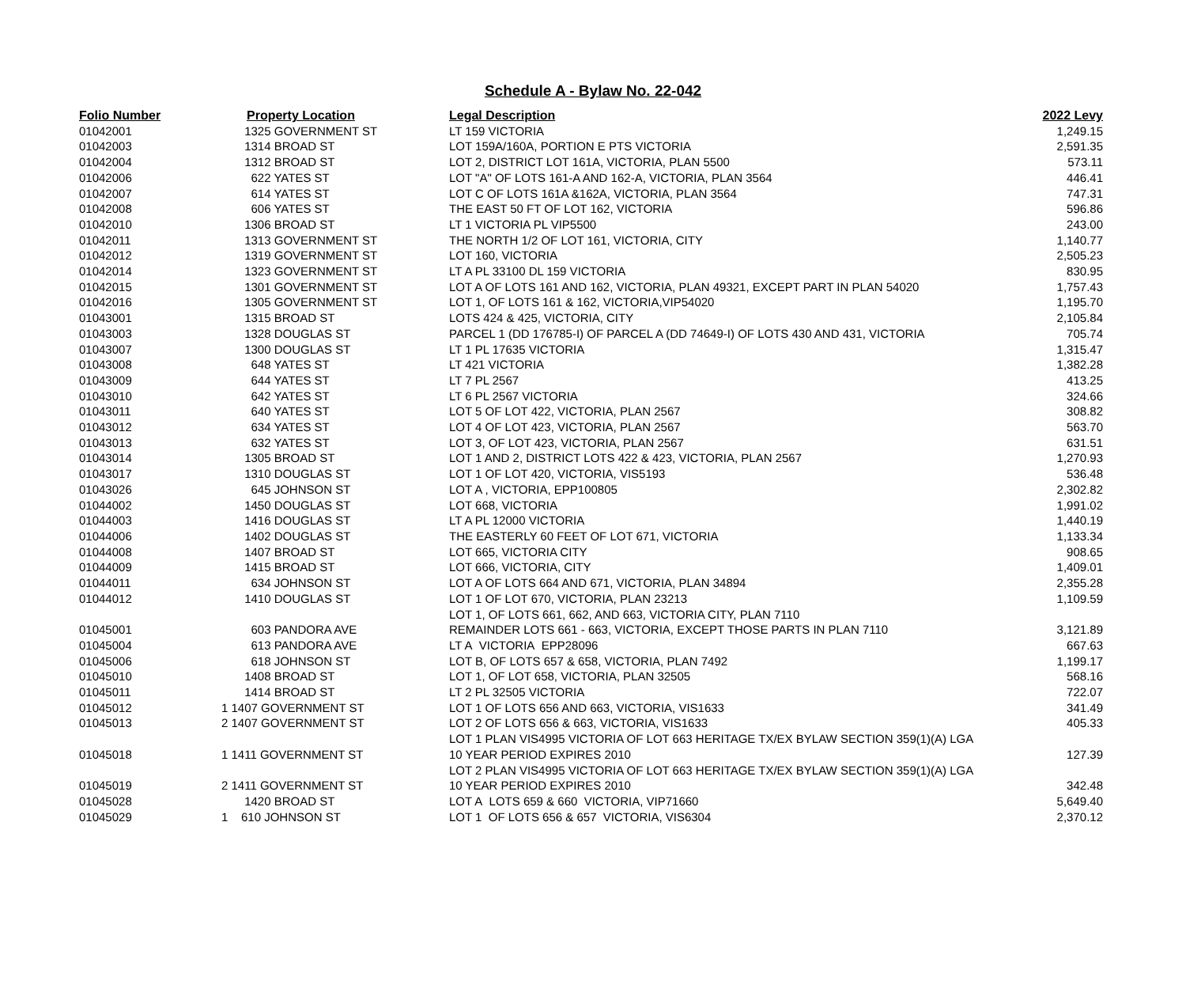Schedule A - Bylaw No. 22-042
| Folio Number | Property Location | Legal Description | 2022 Levy |
| --- | --- | --- | --- |
| 01042001 | 1325 GOVERNMENT ST | LT 159 VICTORIA | 1,249.15 |
| 01042003 | 1314 BROAD ST | LOT 159A/160A, PORTION E PTS VICTORIA | 2,591.35 |
| 01042004 | 1312 BROAD ST | LOT 2, DISTRICT LOT 161A, VICTORIA, PLAN 5500 | 573.11 |
| 01042006 | 622 YATES ST | LOT "A" OF LOTS 161-A AND 162-A, VICTORIA, PLAN 3564 | 446.41 |
| 01042007 | 614 YATES ST | LOT C OF LOTS 161A &162A, VICTORIA, PLAN 3564 | 747.31 |
| 01042008 | 606 YATES ST | THE EAST 50 FT OF LOT 162, VICTORIA | 596.86 |
| 01042010 | 1306 BROAD ST | LT 1 VICTORIA PL VIP5500 | 243.00 |
| 01042011 | 1313 GOVERNMENT ST | THE NORTH 1/2 OF LOT 161, VICTORIA, CITY | 1,140.77 |
| 01042012 | 1319 GOVERNMENT ST | LOT 160, VICTORIA | 2,505.23 |
| 01042014 | 1323 GOVERNMENT ST | LT A PL 33100 DL 159 VICTORIA | 830.95 |
| 01042015 | 1301 GOVERNMENT ST | LOT A OF LOTS 161 AND 162, VICTORIA, PLAN 49321, EXCEPT PART IN PLAN 54020 | 1,757.43 |
| 01042016 | 1305 GOVERNMENT ST | LOT 1, OF LOTS 161 & 162, VICTORIA,VIP54020 | 1,195.70 |
| 01043001 | 1315 BROAD ST | LOTS 424 & 425, VICTORIA, CITY | 2,105.84 |
| 01043003 | 1328 DOUGLAS ST | PARCEL 1 (DD 176785-I) OF PARCEL A (DD 74649-I) OF LOTS 430 AND 431, VICTORIA | 705.74 |
| 01043007 | 1300 DOUGLAS ST | LT 1 PL 17635 VICTORIA | 1,315.47 |
| 01043008 | 648 YATES ST | LT 421 VICTORIA | 1,382.28 |
| 01043009 | 644 YATES ST | LT 7 PL 2567 | 413.25 |
| 01043010 | 642 YATES ST | LT 6 PL 2567 VICTORIA | 324.66 |
| 01043011 | 640 YATES ST | LOT 5 OF LOT 422, VICTORIA, PLAN 2567 | 308.82 |
| 01043012 | 634 YATES ST | LOT 4 OF LOT 423, VICTORIA, PLAN 2567 | 563.70 |
| 01043013 | 632 YATES ST | LOT 3, OF LOT 423, VICTORIA, PLAN 2567 | 631.51 |
| 01043014 | 1305 BROAD ST | LOT 1 AND 2, DISTRICT LOTS 422 & 423, VICTORIA, PLAN 2567 | 1,270.93 |
| 01043017 | 1310 DOUGLAS ST | LOT 1 OF LOT 420, VICTORIA, VIS5193 | 536.48 |
| 01043026 | 645 JOHNSON ST | LOT A , VICTORIA, EPP100805 | 2,302.82 |
| 01044002 | 1450 DOUGLAS ST | LOT 668, VICTORIA | 1,991.02 |
| 01044003 | 1416 DOUGLAS ST | LT A PL 12000 VICTORIA | 1,440.19 |
| 01044006 | 1402 DOUGLAS ST | THE EASTERLY 60 FEET OF LOT 671, VICTORIA | 1,133.34 |
| 01044008 | 1407 BROAD ST | LOT 665, VICTORIA CITY | 908.65 |
| 01044009 | 1415 BROAD ST | LOT 666, VICTORIA, CITY | 1,409.01 |
| 01044011 | 634 JOHNSON ST | LOT A OF LOTS 664 AND 671, VICTORIA, PLAN 34894 | 2,355.28 |
| 01044012 | 1410 DOUGLAS ST | LOT 1 OF LOT 670, VICTORIA, PLAN 23213 | 1,109.59 |
| 01045001 | 603 PANDORA AVE | LOT 1, OF LOTS 661, 662, AND 663, VICTORIA CITY, PLAN 7110 REMAINDER LOTS 661 - 663, VICTORIA, EXCEPT THOSE PARTS IN PLAN 7110 | 3,121.89 |
| 01045004 | 613 PANDORA AVE | LT A VICTORIA EPP28096 | 667.63 |
| 01045006 | 618 JOHNSON ST | LOT B, OF LOTS 657 & 658, VICTORIA, PLAN 7492 | 1,199.17 |
| 01045010 | 1408 BROAD ST | LOT 1, OF LOT 658, VICTORIA, PLAN 32505 | 568.16 |
| 01045011 | 1414 BROAD ST | LT 2 PL 32505 VICTORIA | 722.07 |
| 01045012 | 1 1407 GOVERNMENT ST | LOT 1 OF LOTS 656 AND 663, VICTORIA, VIS1633 | 341.49 |
| 01045013 | 2 1407 GOVERNMENT ST | LOT 2 OF LOTS 656 & 663, VICTORIA, VIS1633 | 405.33 |
| 01045018 | 1 1411 GOVERNMENT ST | LOT 1 PLAN VIS4995 VICTORIA OF LOT 663 HERITAGE TX/EX BYLAW SECTION 359(1)(A) LGA 10 YEAR PERIOD EXPIRES 2010 | 127.39 |
| 01045019 | 2 1411 GOVERNMENT ST | LOT 2 PLAN VIS4995 VICTORIA OF LOT 663 HERITAGE TX/EX BYLAW SECTION 359(1)(A) LGA 10 YEAR PERIOD EXPIRES 2010 | 342.48 |
| 01045028 | 1420 BROAD ST | LOT A LOTS 659 & 660 VICTORIA, VIP71660 | 5,649.40 |
| 01045029 | 1 610 JOHNSON ST | LOT 1 OF LOTS 656 & 657 VICTORIA, VIS6304 | 2,370.12 |